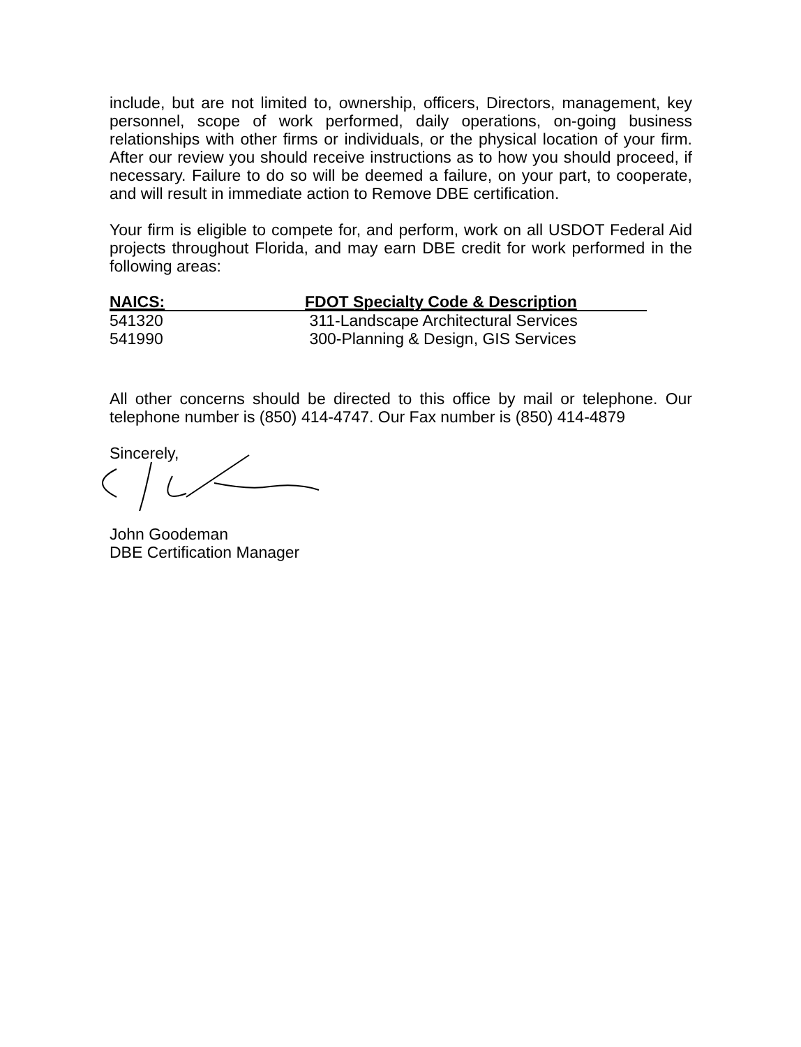include, but are not limited to, ownership, officers, Directors, management, key personnel, scope of work performed, daily operations, on-going business relationships with other firms or individuals, or the physical location of your firm. After our review you should receive instructions as to how you should proceed, if necessary. Failure to do so will be deemed a failure, on your part, to cooperate, and will result in immediate action to Remove DBE certification.
Your firm is eligible to compete for, and perform, work on all USDOT Federal Aid projects throughout Florida, and may earn DBE credit for work performed in the following areas:
| NAICS: | FDOT Specialty Code & Description |
| --- | --- |
| 541320 | 311-Landscape Architectural Services |
| 541990 | 300-Planning & Design, GIS Services |
All other concerns should be directed to this office by mail or telephone. Our telephone number is (850) 414-4747. Our Fax number is (850) 414-4879
Sincerely,
John Goodeman
DBE Certification Manager